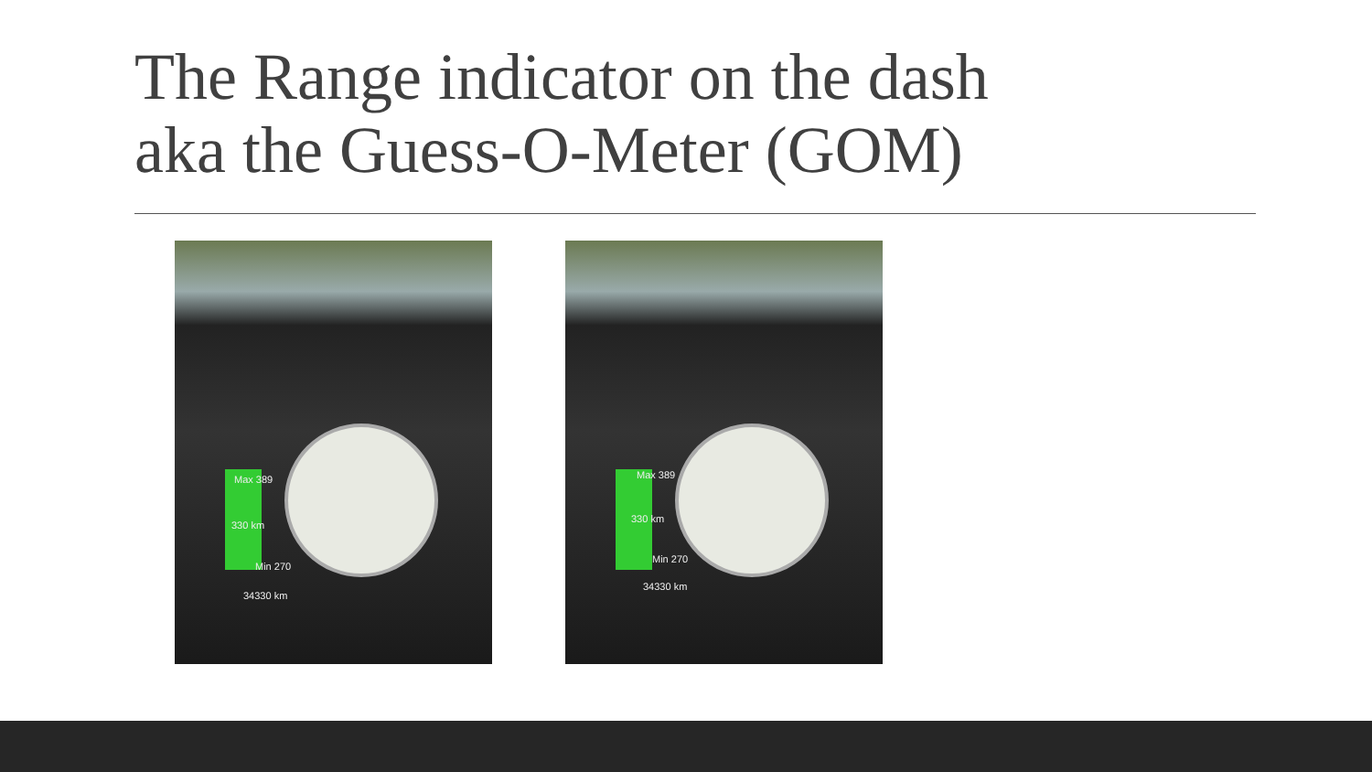The Range indicator on the dash
aka the Guess-O-Meter (GOM)
Max 389
330 km
Min 270
34330 km
Max 389
330 km
Min 270
34330 km